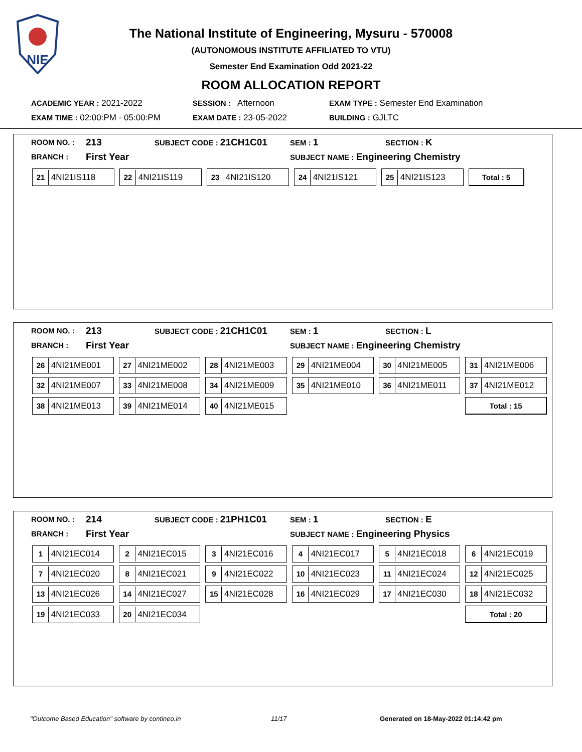NIE
The National Institute of Engineering, Mysuru - 570008
(AUTONOMOUS INSTITUTE AFFILIATED TO VTU)
Semester End Examination Odd 2021-22
ROOM ALLOCATION REPORT
| ACADEMIC YEAR : 2021-2022 | SESSION : Afternoon | EXAM TYPE : Semester End Examination |
| EXAM TIME : 02:00:PM - 05:00:PM | EXAM DATE : 23-05-2022 | BUILDING : GJLTC |
| ROOM NO. : | 213 | SUBJECT CODE : 21CH1C01 | SEM : 1 | SECTION : K |
| BRANCH : | First Year | | SUBJECT NAME : Engineering Chemistry | |
| 21 4NI21IS118 | 22 4NI21IS119 | 23 4NI21IS120 | 24 4NI21IS121 | 25 4NI21IS123 | Total : 5 |
| ROOM NO. : | 213 | SUBJECT CODE : 21CH1C01 | SEM : 1 | SECTION : L |
| BRANCH : | First Year | | SUBJECT NAME : Engineering Chemistry | |
| 26 4NI21ME001 | 27 4NI21ME002 | 28 4NI21ME003 | 29 4NI21ME004 | 30 4NI21ME005 | 31 4NI21ME006 |
| 32 4NI21ME007 | 33 4NI21ME008 | 34 4NI21ME009 | 35 4NI21ME010 | 36 4NI21ME011 | 37 4NI21ME012 |
| 38 4NI21ME013 | 39 4NI21ME014 | 40 4NI21ME015 | | | Total : 15 |
| ROOM NO. : | 214 | SUBJECT CODE : 21PH1C01 | SEM : 1 | SECTION : E |
| BRANCH : | First Year | | SUBJECT NAME : Engineering Physics | |
| 1 4NI21EC014 | 2 4NI21EC015 | 3 4NI21EC016 | 4 4NI21EC017 | 5 4NI21EC018 | 6 4NI21EC019 |
| 7 4NI21EC020 | 8 4NI21EC021 | 9 4NI21EC022 | 10 4NI21EC023 | 11 4NI21EC024 | 12 4NI21EC025 |
| 13 4NI21EC026 | 14 4NI21EC027 | 15 4NI21EC028 | 16 4NI21EC029 | 17 4NI21EC030 | 18 4NI21EC032 |
| 19 4NI21EC033 | 20 4NI21EC034 | | | | Total : 20 |
"Outcome Based Education" software by contineo.in 11/17 Generated on 18-May-2022 01:14:42 pm